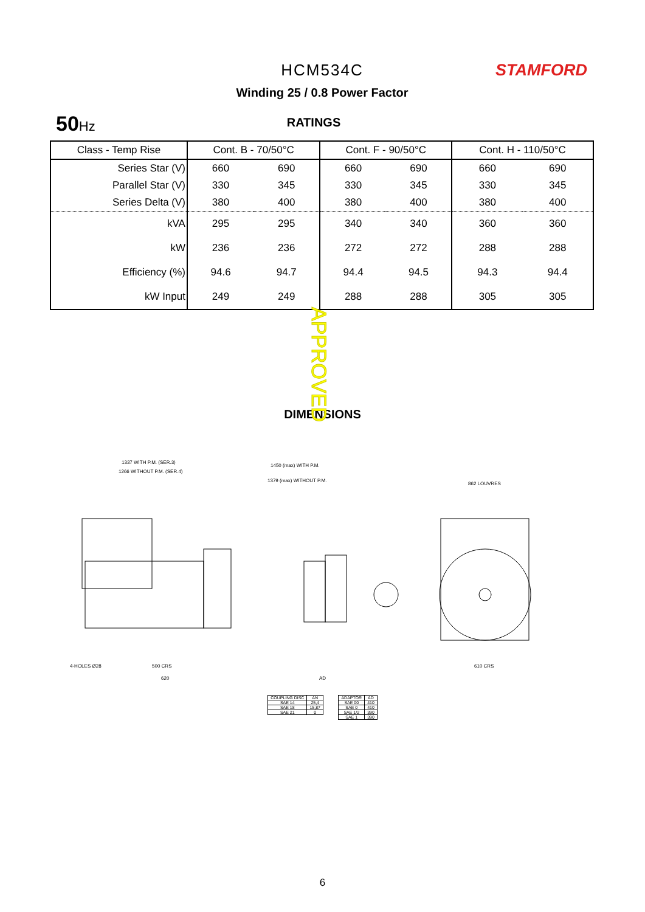HCM534C
Winding 25 / 0.8 Power Factor
STAMFORD
50 Hz
RATINGS
| Class - Temp Rise | Cont. B - 70/50°C | | Cont. F - 90/50°C | | Cont. H - 110/50°C | |
| --- | --- | --- | --- | --- | --- | --- |
| Series Star (V) | 660 | 690 | 660 | 690 | 660 | 690 |
| Parallel Star (V) | 330 | 345 | 330 | 345 | 330 | 345 |
| Series Delta (V) | 380 | 400 | 380 | 400 | 380 | 400 |
| kVA | 295 | 295 | 340 | 340 | 360 | 360 |
| kW | 236 | 236 | 272 | 272 | 288 | 288 |
| Efficiency (%) | 94.6 | 94.7 | 94.4 | 94.5 | 94.3 | 94.4 |
| kW Input | 249 | 249 | 288 | 288 | 305 | 305 |
APPROVED
DIMENSIONS
1337 WITH P.M. (SER.3)
1266 WITHOUT P.M. (SER.4)
1450 (max) WITH P.M.
1379 (max) WITHOUT P.M.
862 LOUVRES
500 CRS
610 CRS
4-HOLES Ø28
620
AD
| COUPLING DISC | AN |
| SAE 14 | 25,4 |
| SAE 18 | 15,87 |
| SAE 21 | 0 |
| ADAPTOR | AD |
| SAE 00 | 410 |
| SAE 0 | 410 |
| SAE 1/2 | 390 |
| SAE 1 | 390 |
6